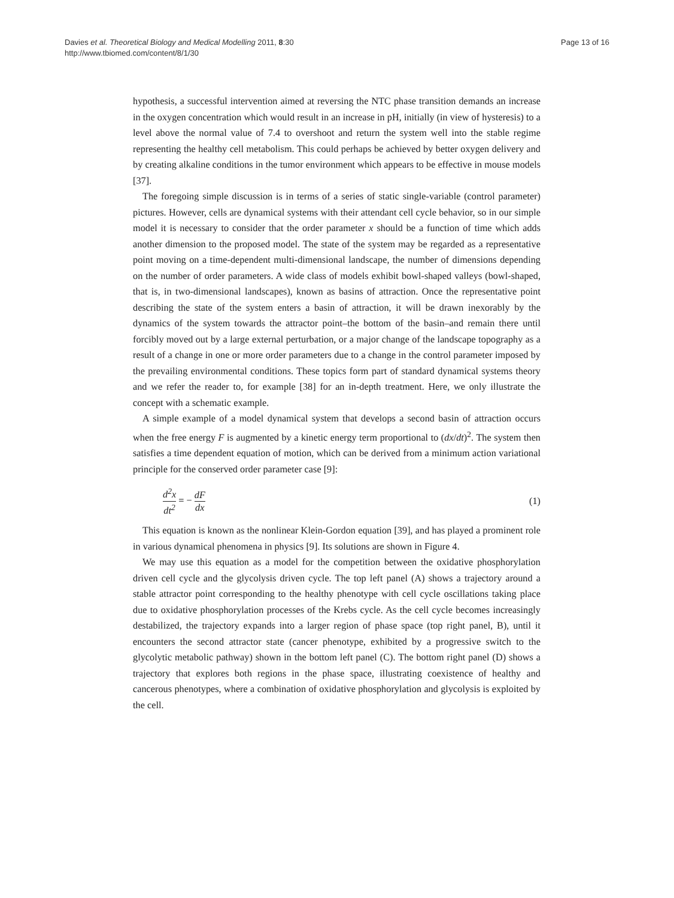Davies et al. Theoretical Biology and Medical Modelling 2011, 8:30
http://www.tbiomed.com/content/8/1/30
Page 13 of 16
hypothesis, a successful intervention aimed at reversing the NTC phase transition demands an increase in the oxygen concentration which would result in an increase in pH, initially (in view of hysteresis) to a level above the normal value of 7.4 to overshoot and return the system well into the stable regime representing the healthy cell metabolism. This could perhaps be achieved by better oxygen delivery and by creating alkaline conditions in the tumor environment which appears to be effective in mouse models [37].
The foregoing simple discussion is in terms of a series of static single-variable (control parameter) pictures. However, cells are dynamical systems with their attendant cell cycle behavior, so in our simple model it is necessary to consider that the order parameter x should be a function of time which adds another dimension to the proposed model. The state of the system may be regarded as a representative point moving on a time-dependent multi-dimensional landscape, the number of dimensions depending on the number of order parameters. A wide class of models exhibit bowl-shaped valleys (bowl-shaped, that is, in two-dimensional landscapes), known as basins of attraction. Once the representative point describing the state of the system enters a basin of attraction, it will be drawn inexorably by the dynamics of the system towards the attractor point–the bottom of the basin–and remain there until forcibly moved out by a large external perturbation, or a major change of the landscape topography as a result of a change in one or more order parameters due to a change in the control parameter imposed by the prevailing environmental conditions. These topics form part of standard dynamical systems theory and we refer the reader to, for example [38] for an in-depth treatment. Here, we only illustrate the concept with a schematic example.
A simple example of a model dynamical system that develops a second basin of attraction occurs when the free energy F is augmented by a kinetic energy term proportional to (dx/dt)<sup>2</sup>. The system then satisfies a time dependent equation of motion, which can be derived from a minimum action variational principle for the conserved order parameter case [9]:
d<sup>2</sup>x dt<sup>2</sup> = − dF dx
(1)
This equation is known as the nonlinear Klein-Gordon equation [39], and has played a prominent role in various dynamical phenomena in physics [9]. Its solutions are shown in Figure 4.
We may use this equation as a model for the competition between the oxidative phosphorylation driven cell cycle and the glycolysis driven cycle. The top left panel (A) shows a trajectory around a stable attractor point corresponding to the healthy phenotype with cell cycle oscillations taking place due to oxidative phosphorylation processes of the Krebs cycle. As the cell cycle becomes increasingly destabilized, the trajectory expands into a larger region of phase space (top right panel, B), until it encounters the second attractor state (cancer phenotype, exhibited by a progressive switch to the glycolytic metabolic pathway) shown in the bottom left panel (C). The bottom right panel (D) shows a trajectory that explores both regions in the phase space, illustrating coexistence of healthy and cancerous phenotypes, where a combination of oxidative phosphorylation and glycolysis is exploited by the cell.